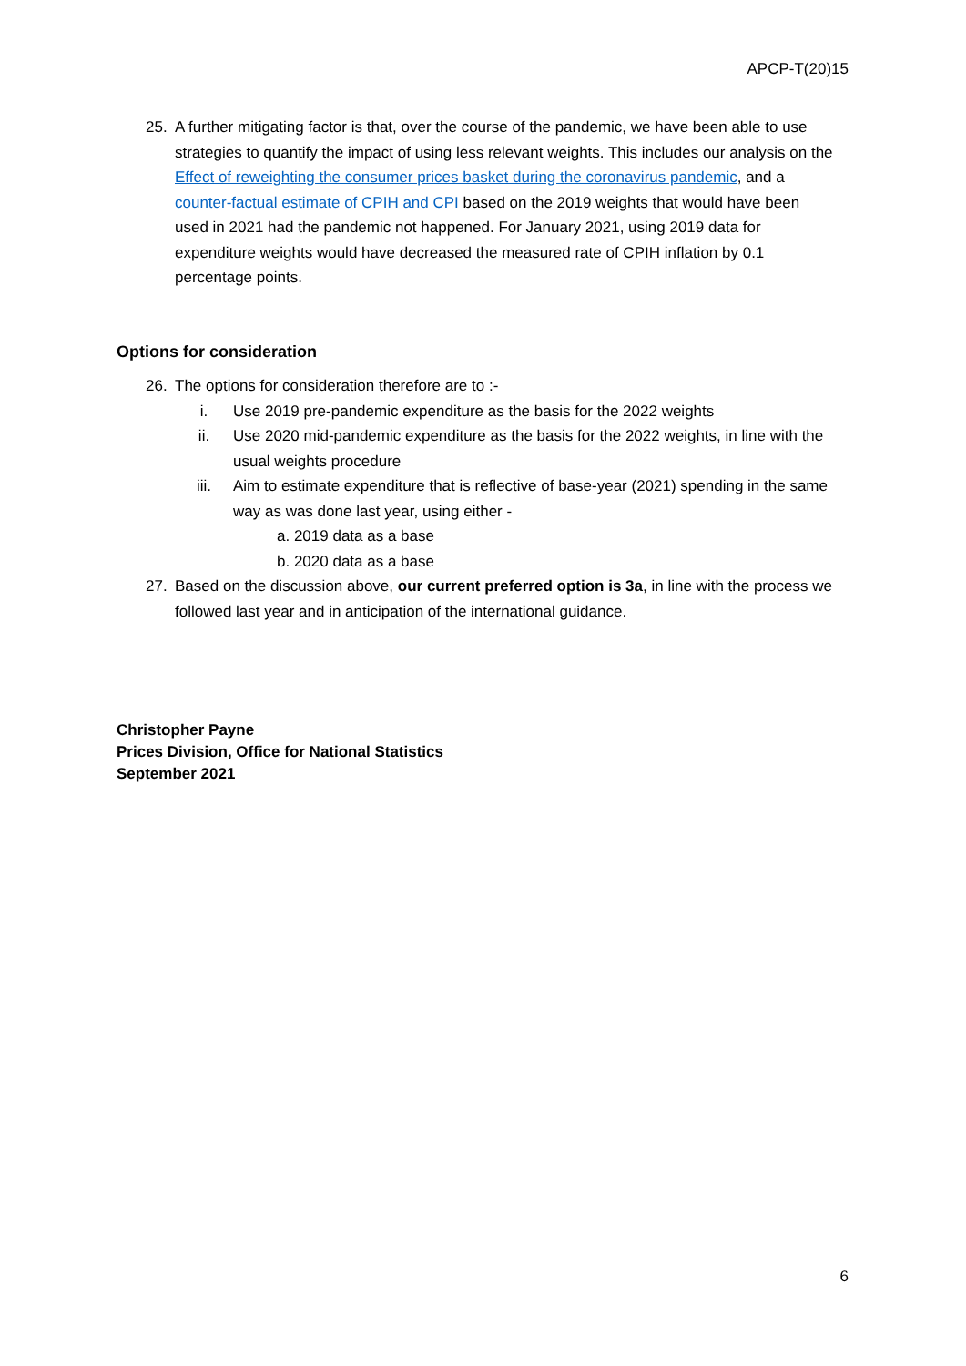APCP-T(20)15
25. A further mitigating factor is that, over the course of the pandemic, we have been able to use strategies to quantify the impact of using less relevant weights. This includes our analysis on the Effect of reweighting the consumer prices basket during the coronavirus pandemic, and a counter-factual estimate of CPIH and CPI based on the 2019 weights that would have been used in 2021 had the pandemic not happened. For January 2021, using 2019 data for expenditure weights would have decreased the measured rate of CPIH inflation by 0.1 percentage points.
Options for consideration
26. The options for consideration therefore are to :-
i. Use 2019 pre-pandemic expenditure as the basis for the 2022 weights
ii. Use 2020 mid-pandemic expenditure as the basis for the 2022 weights, in line with the usual weights procedure
iii. Aim to estimate expenditure that is reflective of base-year (2021) spending in the same way as was done last year, using either -
a. 2019 data as a base
b. 2020 data as a base
27. Based on the discussion above, our current preferred option is 3a, in line with the process we followed last year and in anticipation of the international guidance.
Christopher Payne
Prices Division, Office for National Statistics
September 2021
6